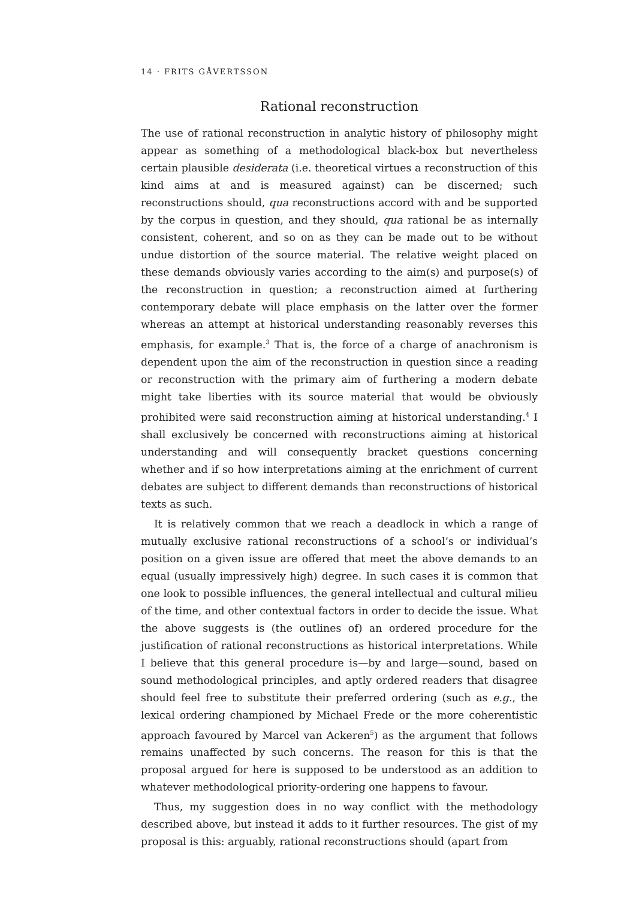14 · FRITS GÅVERTSSON
Rational reconstruction
The use of rational reconstruction in analytic history of philosophy might appear as something of a methodological black-box but nevertheless certain plausible desiderata (i.e. theoretical virtues a reconstruction of this kind aims at and is measured against) can be discerned; such reconstructions should, qua reconstructions accord with and be supported by the corpus in question, and they should, qua rational be as internally consistent, coherent, and so on as they can be made out to be without undue distortion of the source material. The relative weight placed on these demands obviously varies according to the aim(s) and purpose(s) of the reconstruction in question; a reconstruction aimed at furthering contemporary debate will place emphasis on the latter over the former whereas an attempt at historical understanding reasonably reverses this emphasis, for example.<sup>3</sup> That is, the force of a charge of anachronism is dependent upon the aim of the reconstruction in question since a reading or reconstruction with the primary aim of furthering a modern debate might take liberties with its source material that would be obviously prohibited were said reconstruction aiming at historical understanding.<sup>4</sup> I shall exclusively be concerned with reconstructions aiming at historical understanding and will consequently bracket questions concerning whether and if so how interpretations aiming at the enrichment of current debates are subject to different demands than reconstructions of historical texts as such.
It is relatively common that we reach a deadlock in which a range of mutually exclusive rational reconstructions of a school’s or individual’s position on a given issue are offered that meet the above demands to an equal (usually impressively high) degree. In such cases it is common that one look to possible influences, the general intellectual and cultural milieu of the time, and other contextual factors in order to decide the issue. What the above suggests is (the outlines of) an ordered procedure for the justification of rational reconstructions as historical interpretations. While I believe that this general procedure is—by and large—sound, based on sound methodological principles, and aptly ordered readers that disagree should feel free to substitute their preferred ordering (such as e.g., the lexical ordering championed by Michael Frede or the more coherentistic approach favoured by Marcel van Ackeren<sup>5</sup>) as the argument that follows remains unaffected by such concerns. The reason for this is that the proposal argued for here is supposed to be understood as an addition to whatever methodological priority-ordering one happens to favour.
Thus, my suggestion does in no way conflict with the methodology described above, but instead it adds to it further resources. The gist of my proposal is this: arguably, rational reconstructions should (apart from